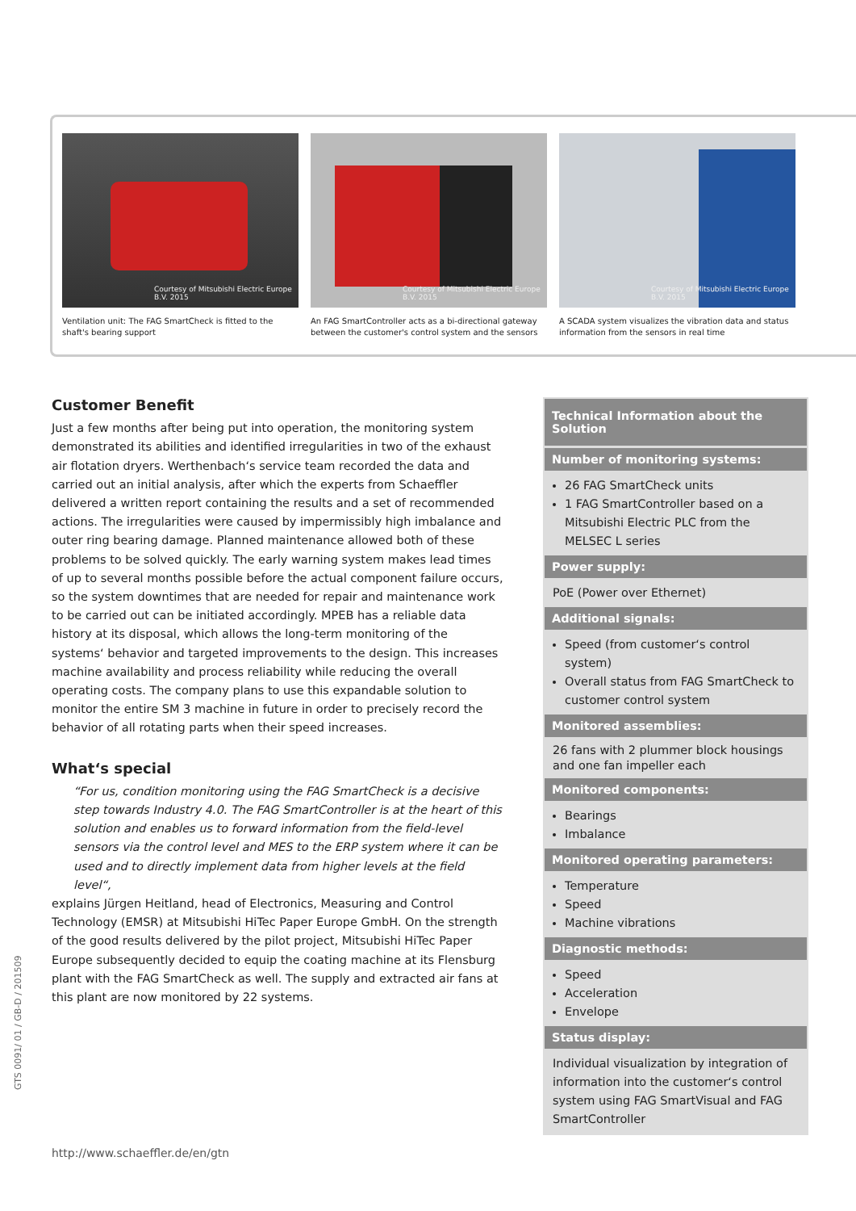Courtesy of Mitsubishi Electric Europe B.V. 2015
Ventilation unit: The FAG SmartCheck is fitted to the shaft's bearing support
Courtesy of Mitsubishi Electric Europe B.V. 2015
An FAG SmartController acts as a bi-directional gateway between the customer's control system and the sensors
Courtesy of Mitsubishi Electric Europe B.V. 2015
A SCADA system visualizes the vibration data and status information from the sensors in real time
Customer Benefit
Just a few months after being put into operation, the monitoring system demonstrated its abilities and identified irregularities in two of the exhaust air flotation dryers. Werthenbach‘s service team recorded the data and carried out an initial analysis, after which the experts from Schaeffler delivered a written report containing the results and a set of recommended actions. The irregularities were caused by impermissibly high imbalance and outer ring bearing damage. Planned maintenance allowed both of these problems to be solved quickly. The early warning system makes lead times of up to several months possible before the actual component failure occurs, so the system downtimes that are needed for repair and maintenance work to be carried out can be initiated accordingly. MPEB has a reliable data history at its disposal, which allows the long-term monitoring of the systems‘ behavior and targeted improvements to the design. This increases machine availability and process reliability while reducing the overall operating costs. The company plans to use this expandable solution to monitor the entire SM 3 machine in future in order to precisely record the behavior of all rotating parts when their speed increases.
What‘s special
“For us, condition monitoring using the FAG SmartCheck is a decisive step towards Industry 4.0. The FAG SmartController is at the heart of this solution and enables us to forward information from the field-level sensors via the control level and MES to the ERP system where it can be used and to directly implement data from higher levels at the field level“,
explains Jürgen Heitland, head of Electronics, Measuring and Control Technology (EMSR) at Mitsubishi HiTec Paper Europe GmbH. On the strength of the good results delivered by the pilot project, Mitsubishi HiTec Paper Europe subsequently decided to equip the coating machine at its Flensburg plant with the FAG SmartCheck as well. The supply and extracted air fans at this plant are now monitored by 22 systems.
Technical Information about the Solution
Number of monitoring systems:
26 FAG SmartCheck units
1 FAG SmartController based on a Mitsubishi Electric PLC from the MELSEC L series
Power supply:
PoE (Power over Ethernet)
Additional signals:
Speed (from customer‘s control system)
Overall status from FAG SmartCheck to customer control system
Monitored assemblies:
26 fans with 2 plummer block housings and one fan impeller each
Monitored components:
Bearings
Imbalance
Monitored operating parameters:
Temperature
Speed
Machine vibrations
Diagnostic methods:
Speed
Acceleration
Envelope
Status display:
Individual visualization by integration of information into the customer‘s control system using FAG SmartVisual and FAG SmartController
GTS 0091/ 01 / GB-D / 201509
http://www.schaeffler.de/en/gtn